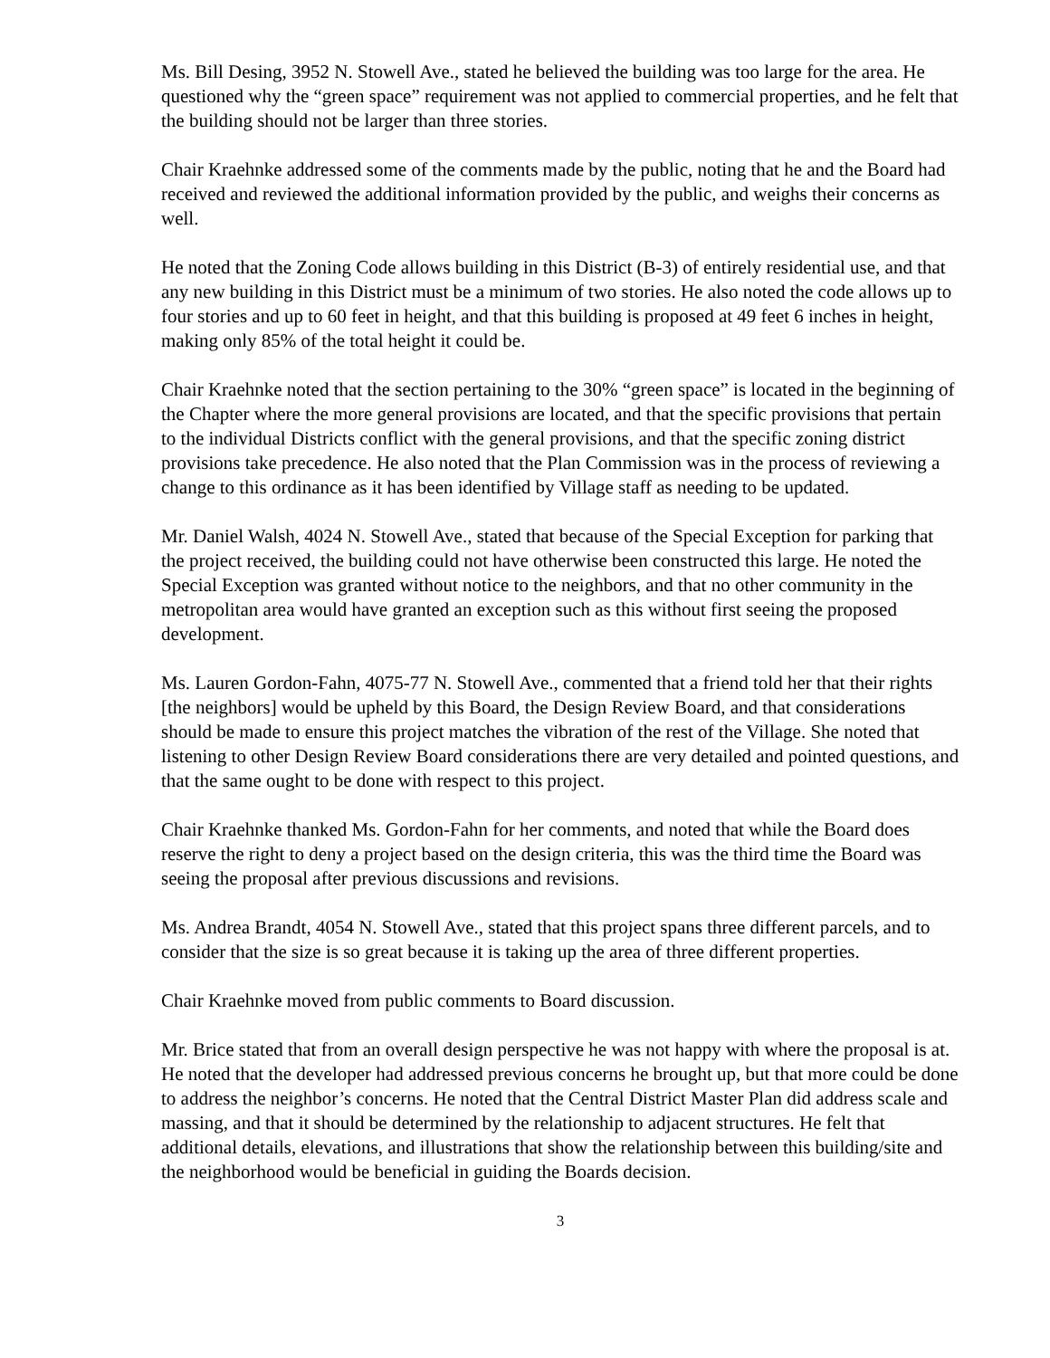Ms. Bill Desing, 3952 N. Stowell Ave., stated he believed the building was too large for the area. He questioned why the “green space” requirement was not applied to commercial properties, and he felt that the building should not be larger than three stories.
Chair Kraehnke addressed some of the comments made by the public, noting that he and the Board had received and reviewed the additional information provided by the public, and weighs their concerns as well.
He noted that the Zoning Code allows building in this District (B-3) of entirely residential use, and that any new building in this District must be a minimum of two stories. He also noted the code allows up to four stories and up to 60 feet in height, and that this building is proposed at 49 feet 6 inches in height, making only 85% of the total height it could be.
Chair Kraehnke noted that the section pertaining to the 30% “green space” is located in the beginning of the Chapter where the more general provisions are located, and that the specific provisions that pertain to the individual Districts conflict with the general provisions, and that the specific zoning district provisions take precedence. He also noted that the Plan Commission was in the process of reviewing a change to this ordinance as it has been identified by Village staff as needing to be updated.
Mr. Daniel Walsh, 4024 N. Stowell Ave., stated that because of the Special Exception for parking that the project received, the building could not have otherwise been constructed this large. He noted the Special Exception was granted without notice to the neighbors, and that no other community in the metropolitan area would have granted an exception such as this without first seeing the proposed development.
Ms. Lauren Gordon-Fahn, 4075-77 N. Stowell Ave., commented that a friend told her that their rights [the neighbors] would be upheld by this Board, the Design Review Board, and that considerations should be made to ensure this project matches the vibration of the rest of the Village. She noted that listening to other Design Review Board considerations there are very detailed and pointed questions, and that the same ought to be done with respect to this project.
Chair Kraehnke thanked Ms. Gordon-Fahn for her comments, and noted that while the Board does reserve the right to deny a project based on the design criteria, this was the third time the Board was seeing the proposal after previous discussions and revisions.
Ms. Andrea Brandt, 4054 N. Stowell Ave., stated that this project spans three different parcels, and to consider that the size is so great because it is taking up the area of three different properties.
Chair Kraehnke moved from public comments to Board discussion.
Mr. Brice stated that from an overall design perspective he was not happy with where the proposal is at. He noted that the developer had addressed previous concerns he brought up, but that more could be done to address the neighbor’s concerns. He noted that the Central District Master Plan did address scale and massing, and that it should be determined by the relationship to adjacent structures. He felt that additional details, elevations, and illustrations that show the relationship between this building/site and the neighborhood would be beneficial in guiding the Boards decision.
3